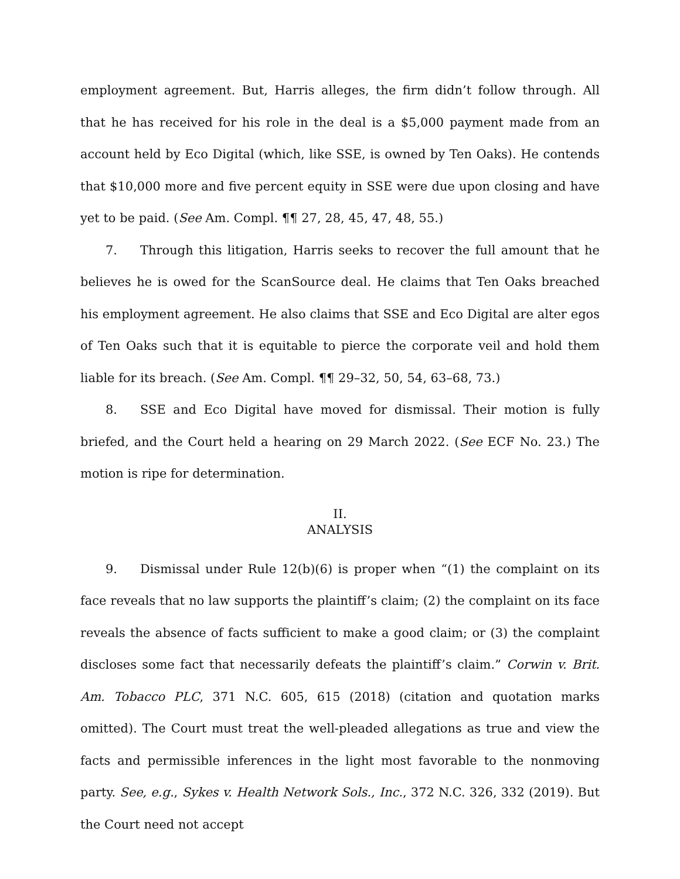employment agreement. But, Harris alleges, the firm didn’t follow through. All that he has received for his role in the deal is a $5,000 payment made from an account held by Eco Digital (which, like SSE, is owned by Ten Oaks). He contends that $10,000 more and five percent equity in SSE were due upon closing and have yet to be paid. (See Am. Compl. ¶¶ 27, 28, 45, 47, 48, 55.)
7. Through this litigation, Harris seeks to recover the full amount that he believes he is owed for the ScanSource deal. He claims that Ten Oaks breached his employment agreement. He also claims that SSE and Eco Digital are alter egos of Ten Oaks such that it is equitable to pierce the corporate veil and hold them liable for its breach. (See Am. Compl. ¶¶ 29–32, 50, 54, 63–68, 73.)
8. SSE and Eco Digital have moved for dismissal. Their motion is fully briefed, and the Court held a hearing on 29 March 2022. (See ECF No. 23.) The motion is ripe for determination.
II.
ANALYSIS
9. Dismissal under Rule 12(b)(6) is proper when “(1) the complaint on its face reveals that no law supports the plaintiff’s claim; (2) the complaint on its face reveals the absence of facts sufficient to make a good claim; or (3) the complaint discloses some fact that necessarily defeats the plaintiff’s claim.” Corwin v. Brit. Am. Tobacco PLC, 371 N.C. 605, 615 (2018) (citation and quotation marks omitted). The Court must treat the well-pleaded allegations as true and view the facts and permissible inferences in the light most favorable to the nonmoving party. See, e.g., Sykes v. Health Network Sols., Inc., 372 N.C. 326, 332 (2019). But the Court need not accept